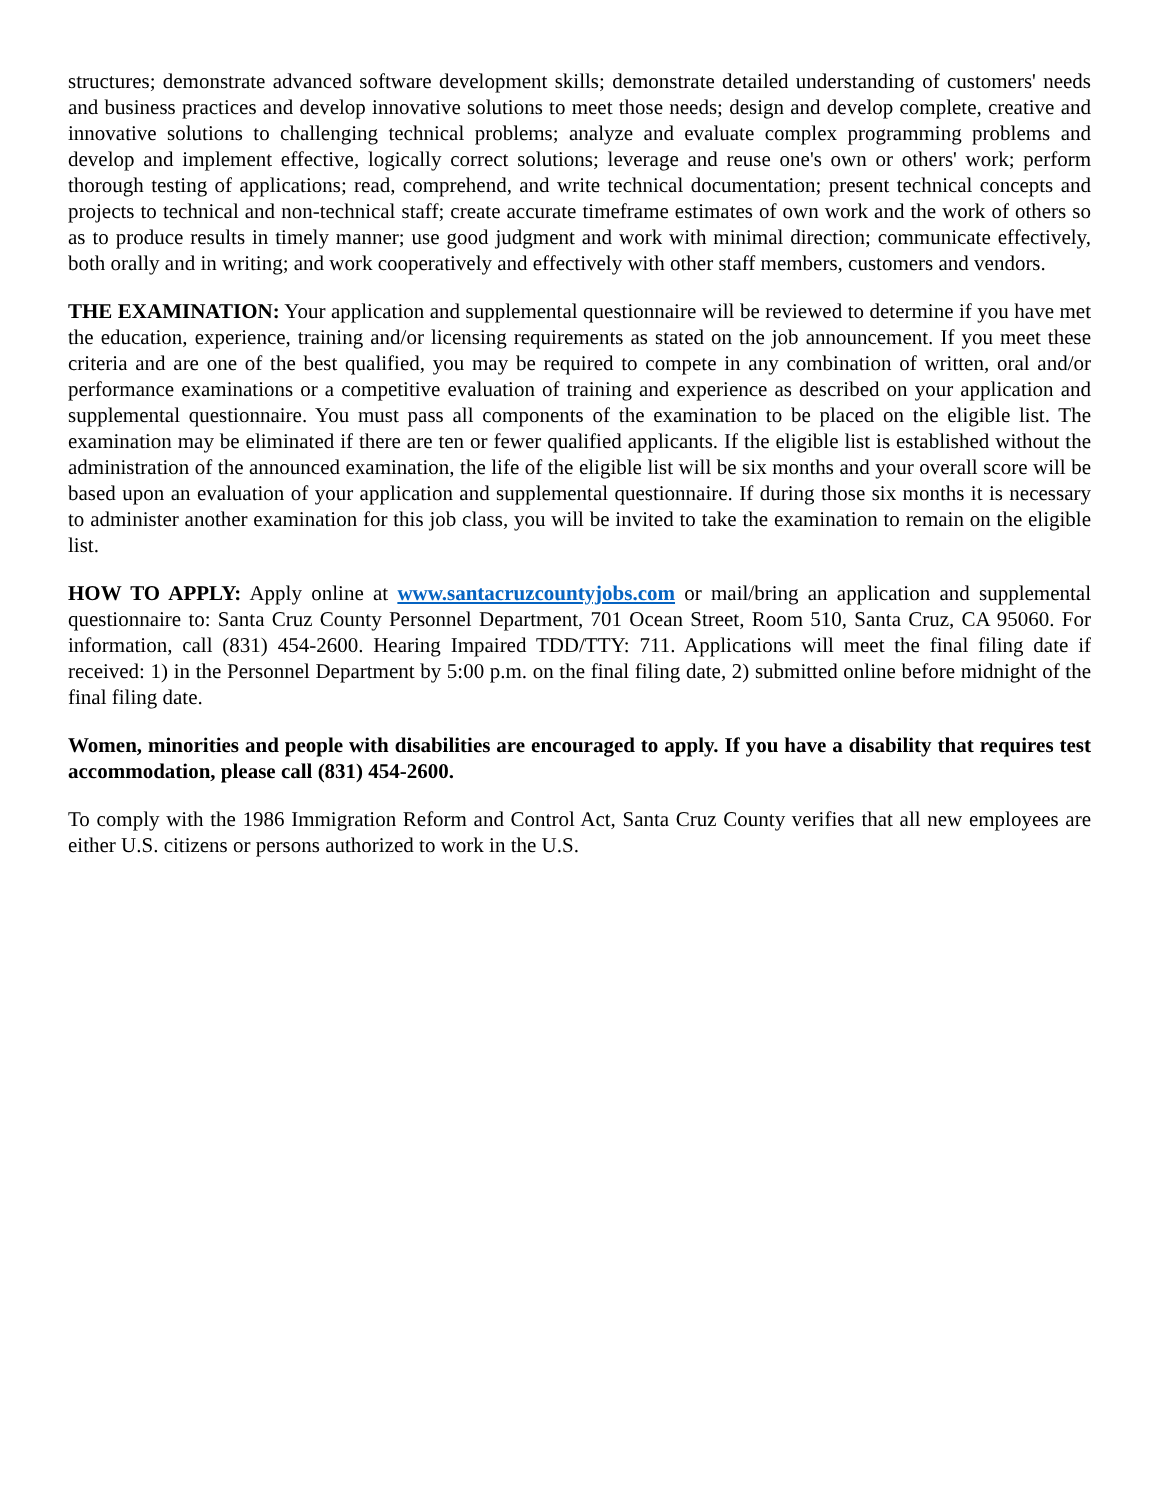structures; demonstrate advanced software development skills; demonstrate detailed understanding of customers' needs and business practices and develop innovative solutions to meet those needs; design and develop complete, creative and innovative solutions to challenging technical problems; analyze and evaluate complex programming problems and develop and implement effective, logically correct solutions; leverage and reuse one's own or others' work; perform thorough testing of applications; read, comprehend, and write technical documentation; present technical concepts and projects to technical and non-technical staff; create accurate timeframe estimates of own work and the work of others so as to produce results in timely manner; use good judgment and work with minimal direction; communicate effectively, both orally and in writing; and work cooperatively and effectively with other staff members, customers and vendors.
THE EXAMINATION: Your application and supplemental questionnaire will be reviewed to determine if you have met the education, experience, training and/or licensing requirements as stated on the job announcement. If you meet these criteria and are one of the best qualified, you may be required to compete in any combination of written, oral and/or performance examinations or a competitive evaluation of training and experience as described on your application and supplemental questionnaire. You must pass all components of the examination to be placed on the eligible list. The examination may be eliminated if there are ten or fewer qualified applicants. If the eligible list is established without the administration of the announced examination, the life of the eligible list will be six months and your overall score will be based upon an evaluation of your application and supplemental questionnaire. If during those six months it is necessary to administer another examination for this job class, you will be invited to take the examination to remain on the eligible list.
HOW TO APPLY: Apply online at www.santacruzcountyjobs.com or mail/bring an application and supplemental questionnaire to: Santa Cruz County Personnel Department, 701 Ocean Street, Room 510, Santa Cruz, CA 95060. For information, call (831) 454-2600. Hearing Impaired TDD/TTY: 711. Applications will meet the final filing date if received: 1) in the Personnel Department by 5:00 p.m. on the final filing date, 2) submitted online before midnight of the final filing date.
Women, minorities and people with disabilities are encouraged to apply. If you have a disability that requires test accommodation, please call (831) 454-2600.
To comply with the 1986 Immigration Reform and Control Act, Santa Cruz County verifies that all new employees are either U.S. citizens or persons authorized to work in the U.S.